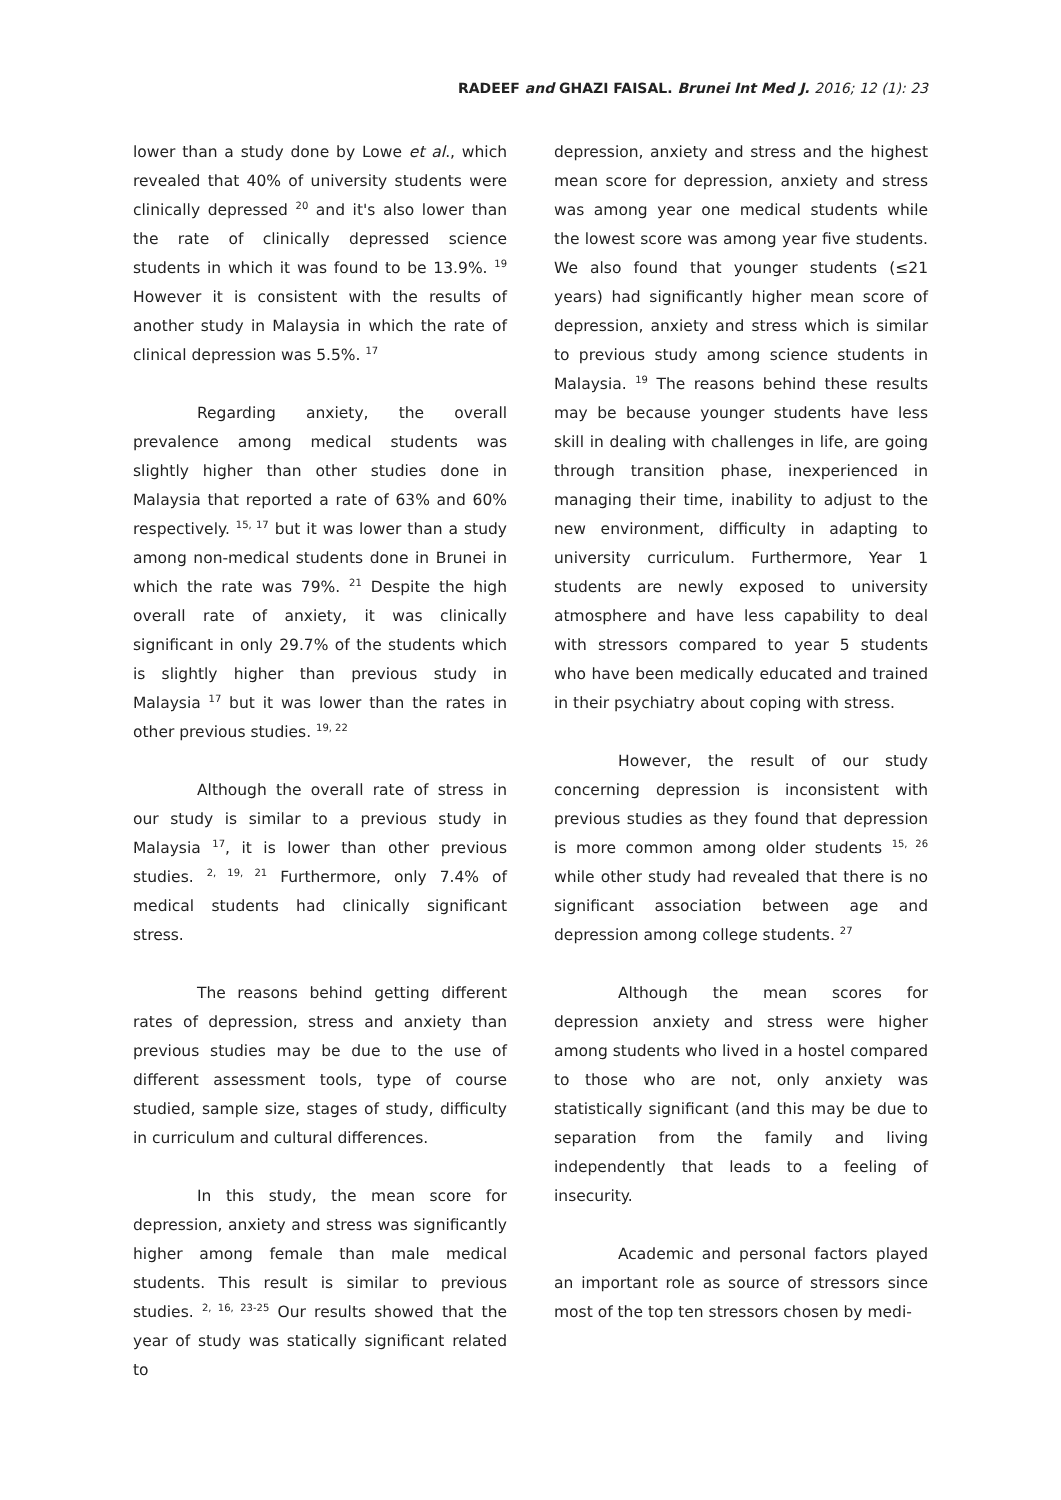RADEEF and GHAZI FAISAL. Brunei Int Med J. 2016; 12 (1): 23
lower than a study done by Lowe et al., which revealed that 40% of university students were clinically depressed <sup>20</sup> and it's also lower than the rate of clinically depressed science students in which it was found to be 13.9%. <sup>19</sup> However it is consistent with the results of another study in Malaysia in which the rate of clinical depression was 5.5%. <sup>17</sup>
Regarding anxiety, the overall prevalence among medical students was slightly higher than other studies done in Malaysia that reported a rate of 63% and 60% respectively. <sup>15, 17</sup> but it was lower than a study among non-medical students done in Brunei in which the rate was 79%. <sup>21</sup> Despite the high overall rate of anxiety, it was clinically significant in only 29.7% of the students which is slightly higher than previous study in Malaysia <sup>17</sup> but it was lower than the rates in other previous studies. <sup>19, 22</sup>
Although the overall rate of stress in our study is similar to a previous study in Malaysia <sup>17</sup>, it is lower than other previous studies. <sup>2, 19, 21</sup> Furthermore, only 7.4% of medical students had clinically significant stress.
The reasons behind getting different rates of depression, stress and anxiety than previous studies may be due to the use of different assessment tools, type of course studied, sample size, stages of study, difficulty in curriculum and cultural differences.
In this study, the mean score for depression, anxiety and stress was significantly higher among female than male medical students. This result is similar to previous studies. <sup>2, 16, 23-25</sup> Our results showed that the year of study was statically significant related to
depression, anxiety and stress and the highest mean score for depression, anxiety and stress was among year one medical students while the lowest score was among year five students. We also found that younger students (≤21 years) had significantly higher mean score of depression, anxiety and stress which is similar to previous study among science students in Malaysia. <sup>19</sup> The reasons behind these results may be because younger students have less skill in dealing with challenges in life, are going through transition phase, inexperienced in managing their time, inability to adjust to the new environment, difficulty in adapting to university curriculum. Furthermore, Year 1 students are newly exposed to university atmosphere and have less capability to deal with stressors compared to year 5 students who have been medically educated and trained in their psychiatry about coping with stress.
However, the result of our study concerning depression is inconsistent with previous studies as they found that depression is more common among older students <sup>15, 26</sup> while other study had revealed that there is no significant association between age and depression among college students. <sup>27</sup>
Although the mean scores for depression anxiety and stress were higher among students who lived in a hostel compared to those who are not, only anxiety was statistically significant (and this may be due to separation from the family and living independently that leads to a feeling of insecurity.
Academic and personal factors played an important role as source of stressors since most of the top ten stressors chosen by medi-